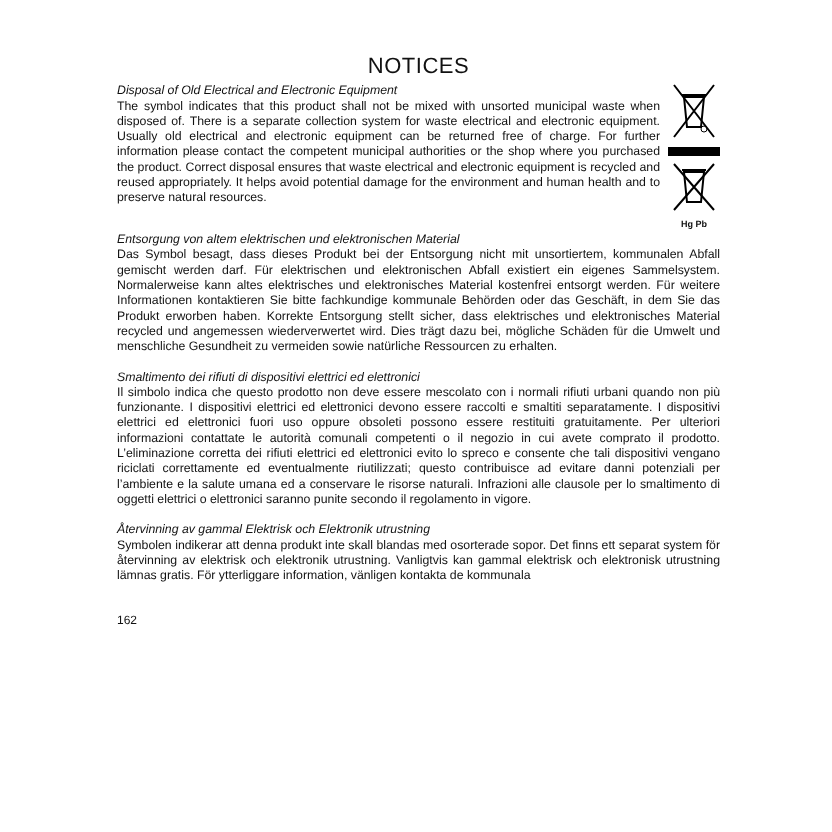NOTICES
Disposal of Old Electrical and Electronic Equipment
The symbol indicates that this product shall not be mixed with unsorted municipal waste when disposed of. There is a separate collection system for waste electrical and electronic equipment. Usually old electrical and electronic equipment can be returned free of charge. For further information please contact the competent municipal authorities or the shop where you purchased the product. Correct disposal ensures that waste electrical and electronic equipment is recycled and reused appropriately. It helps avoid potential damage for the environment and human health and to preserve natural resources.
Hg Pb
Entsorgung von altem elektrischen und elektronischen Material
Das Symbol besagt, dass dieses Produkt bei der Entsorgung nicht mit unsortiertem, kommunalen Abfall gemischt werden darf. Für elektrischen und elektronischen Abfall existiert ein eigenes Sammelsystem. Normalerweise kann altes elektrisches und elektronisches Material kostenfrei entsorgt werden. Für weitere Informationen kontaktieren Sie bitte fachkundige kommunale Behörden oder das Geschäft, in dem Sie das Produkt erworben haben. Korrekte Entsorgung stellt sicher, dass elektrisches und elektronisches Material recycled und angemessen wiederverwertet wird. Dies trägt dazu bei, mögliche Schäden für die Umwelt und menschliche Gesundheit zu vermeiden sowie natürliche Ressourcen zu erhalten.
Smaltimento dei rifiuti di dispositivi elettrici ed elettronici
Il simbolo indica che questo prodotto non deve essere mescolato con i normali rifiuti urbani quando non più funzionante. I dispositivi elettrici ed elettronici devono essere raccolti e smaltiti separatamente. I dispositivi elettrici ed elettronici fuori uso oppure obsoleti possono essere restituiti gratuitamente. Per ulteriori informazioni contattate le autorità comunali competenti o il negozio in cui avete comprato il prodotto. L’eliminazione corretta dei rifiuti elettrici ed elettronici evito lo spreco e consente che tali dispositivi vengano riciclati correttamente ed eventualmente riutilizzati; questo contribuisce ad evitare danni potenziali per l’ambiente e la salute umana ed a conservare le risorse naturali. Infrazioni alle clausole per lo smaltimento di oggetti elettrici o elettronici saranno punite secondo il regolamento in vigore.
Återvinning av gammal Elektrisk och Elektronik utrustning
Symbolen indikerar att denna produkt inte skall blandas med osorterade sopor. Det finns ett separat system för återvinning av elektrisk och elektronik utrustning. Vanligtvis kan gammal elektrisk och elektronisk utrustning lämnas gratis. För ytterliggare information, vänligen kontakta de kommunala
162